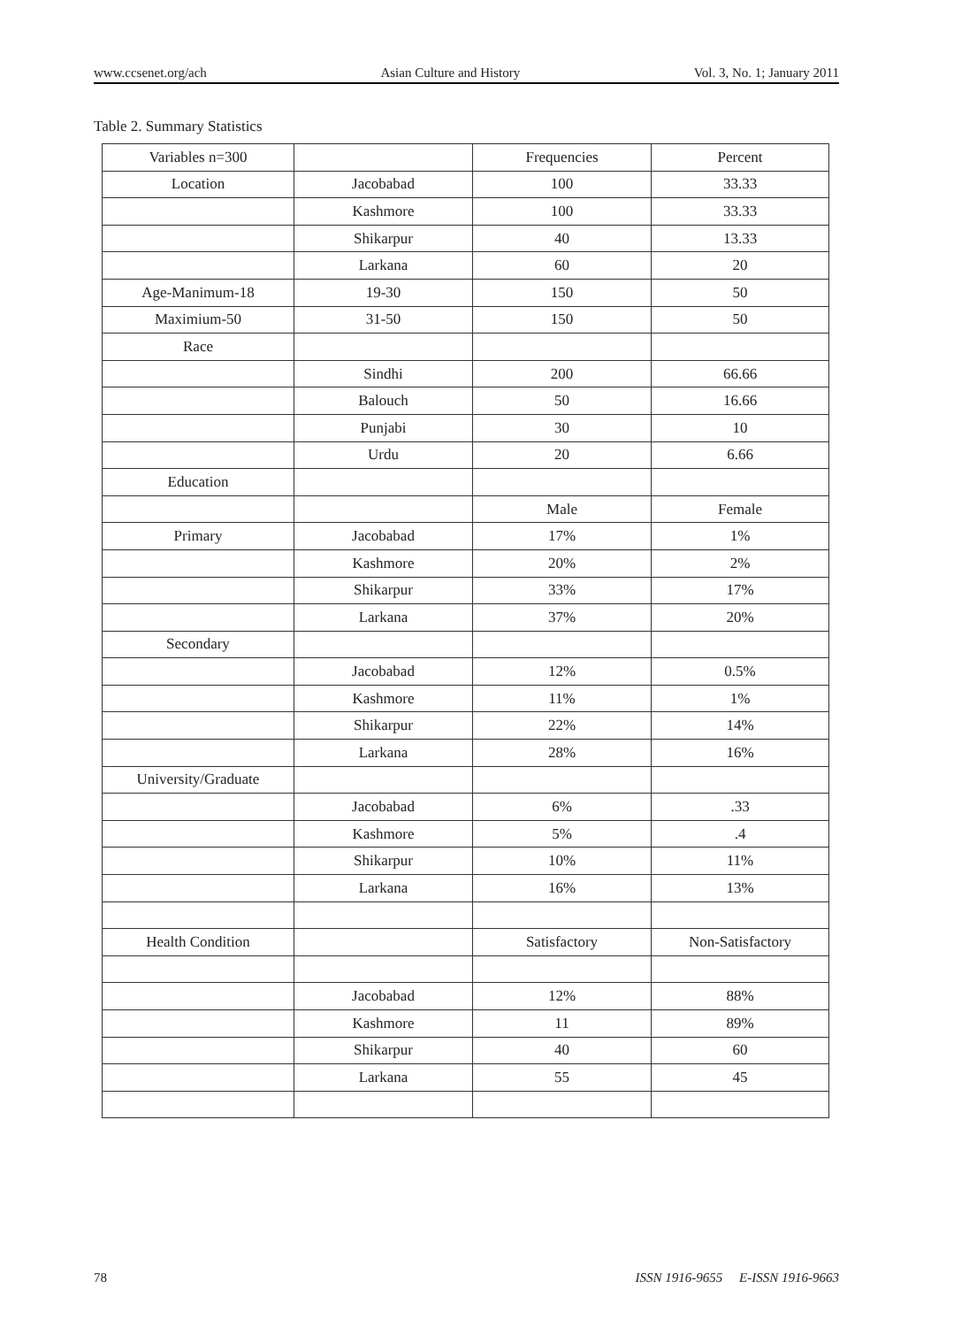www.ccsenet.org/ach Asian Culture and History Vol. 3, No. 1; January 2011
Table 2. Summary Statistics
| Variables n=300 | | Frequencies | Percent |
| Location | Jacobabad | 100 | 33.33 |
| | Kashmore | 100 | 33.33 |
| | Shikarpur | 40 | 13.33 |
| | Larkana | 60 | 20 |
| Age-Manimum-18 | 19-30 | 150 | 50 |
| Maximium-50 | 31-50 | 150 | 50 |
| Race | | | |
| | Sindhi | 200 | 66.66 |
| | Balouch | 50 | 16.66 |
| | Punjabi | 30 | 10 |
| | Urdu | 20 | 6.66 |
| Education | | | |
| | | Male | Female |
| Primary | Jacobabad | 17% | 1% |
| | Kashmore | 20% | 2% |
| | Shikarpur | 33% | 17% |
| | Larkana | 37% | 20% |
| Secondary | | | |
| | Jacobabad | 12% | 0.5% |
| | Kashmore | 11% | 1% |
| | Shikarpur | 22% | 14% |
| | Larkana | 28% | 16% |
| University/Graduate | | | |
| | Jacobabad | 6% | .33 |
| | Kashmore | 5% | .4 |
| | Shikarpur | 10% | 11% |
| | Larkana | 16% | 13% |
| Health Condition | | Satisfactory | Non-Satisfactory |
| | Jacobabad | 12% | 88% |
| | Kashmore | 11 | 89% |
| | Shikarpur | 40 | 60 |
| | Larkana | 55 | 45 |
78 ISSN 1916-9655 E-ISSN 1916-9663